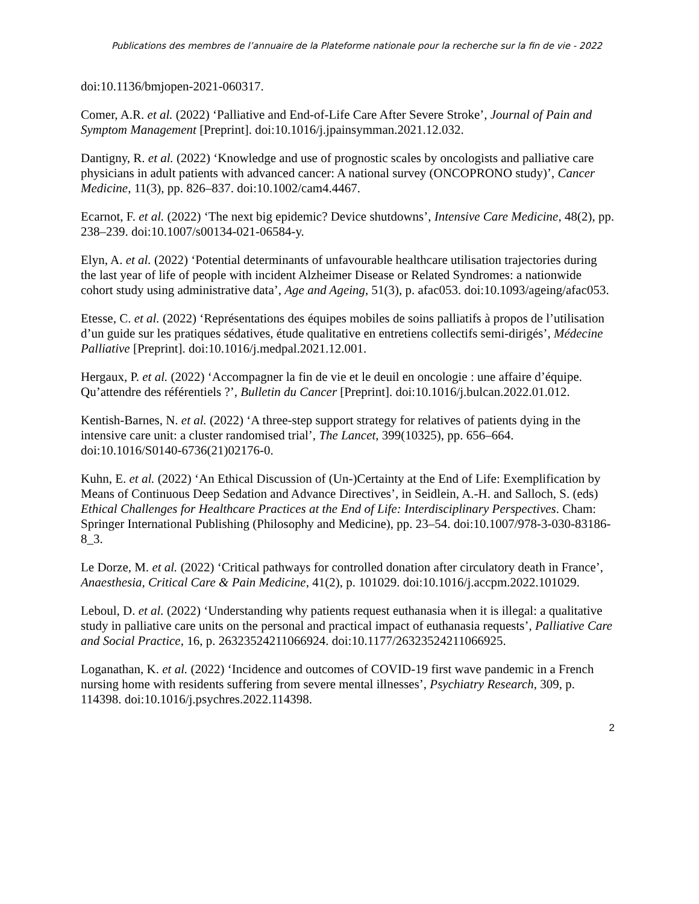Publications des membres de l’annuaire de la Plateforme nationale pour la recherche sur la fin de vie - 2022
doi:10.1136/bmjopen-2021-060317.
Comer, A.R. et al. (2022) ‘Palliative and End-of-Life Care After Severe Stroke’, Journal of Pain and Symptom Management [Preprint]. doi:10.1016/j.jpainsymman.2021.12.032.
Dantigny, R. et al. (2022) ‘Knowledge and use of prognostic scales by oncologists and palliative care physicians in adult patients with advanced cancer: A national survey (ONCOPRONO study)’, Cancer Medicine, 11(3), pp. 826–837. doi:10.1002/cam4.4467.
Ecarnot, F. et al. (2022) ‘The next big epidemic? Device shutdowns’, Intensive Care Medicine, 48(2), pp. 238–239. doi:10.1007/s00134-021-06584-y.
Elyn, A. et al. (2022) ‘Potential determinants of unfavourable healthcare utilisation trajectories during the last year of life of people with incident Alzheimer Disease or Related Syndromes: a nationwide cohort study using administrative data’, Age and Ageing, 51(3), p. afac053. doi:10.1093/ageing/afac053.
Etesse, C. et al. (2022) ‘Représentations des équipes mobiles de soins palliatifs à propos de l’utilisation d’un guide sur les pratiques sédatives, étude qualitative en entretiens collectifs semi-dirigés’, Médecine Palliative [Preprint]. doi:10.1016/j.medpal.2021.12.001.
Hergaux, P. et al. (2022) ‘Accompagner la fin de vie et le deuil en oncologie : une affaire d’équipe. Qu’attendre des référentiels ?’, Bulletin du Cancer [Preprint]. doi:10.1016/j.bulcan.2022.01.012.
Kentish-Barnes, N. et al. (2022) ‘A three-step support strategy for relatives of patients dying in the intensive care unit: a cluster randomised trial’, The Lancet, 399(10325), pp. 656–664. doi:10.1016/S0140-6736(21)02176-0.
Kuhn, E. et al. (2022) ‘An Ethical Discussion of (Un-)Certainty at the End of Life: Exemplification by Means of Continuous Deep Sedation and Advance Directives’, in Seidlein, A.-H. and Salloch, S. (eds) Ethical Challenges for Healthcare Practices at the End of Life: Interdisciplinary Perspectives. Cham: Springer International Publishing (Philosophy and Medicine), pp. 23–54. doi:10.1007/978-3-030-83186-8_3.
Le Dorze, M. et al. (2022) ‘Critical pathways for controlled donation after circulatory death in France’, Anaesthesia, Critical Care & Pain Medicine, 41(2), p. 101029. doi:10.1016/j.accpm.2022.101029.
Leboul, D. et al. (2022) ‘Understanding why patients request euthanasia when it is illegal: a qualitative study in palliative care units on the personal and practical impact of euthanasia requests’, Palliative Care and Social Practice, 16, p. 26323524211066924. doi:10.1177/26323524211066925.
Loganathan, K. et al. (2022) ‘Incidence and outcomes of COVID-19 first wave pandemic in a French nursing home with residents suffering from severe mental illnesses’, Psychiatry Research, 309, p. 114398. doi:10.1016/j.psychres.2022.114398.
2